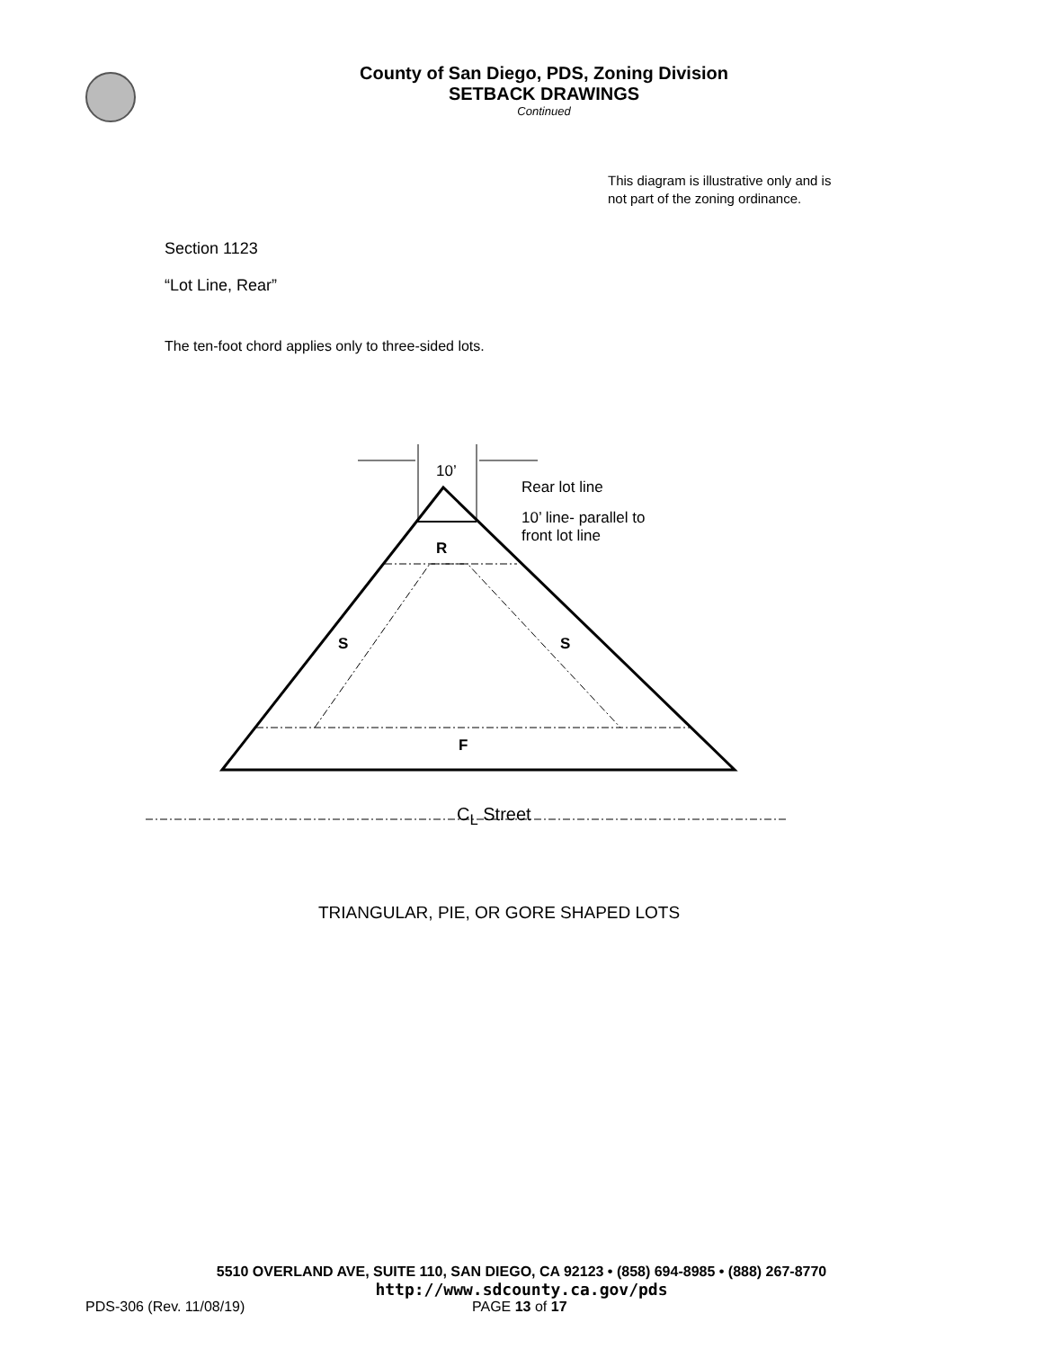County of San Diego, PDS, Zoning Division
SETBACK DRAWINGS
Continued
This diagram is illustrative only and is not part of the zoning ordinance.
Section 1123
“Lot Line, Rear”
The ten-foot chord applies only to three-sided lots.
10’
Rear lot line
10’ line- parallel to front lot line
R
S S
F
C<sub>L</sub> Street
TRIANGULAR, PIE, OR GORE SHAPED LOTS
5510 OVERLAND AVE, SUITE 110, SAN DIEGO, CA 92123 • (858) 694-8985 • (888) 267-8770
http://www.sdcounty.ca.gov/pds
PDS-306 (Rev. 11/08/19) PAGE 13 of 17